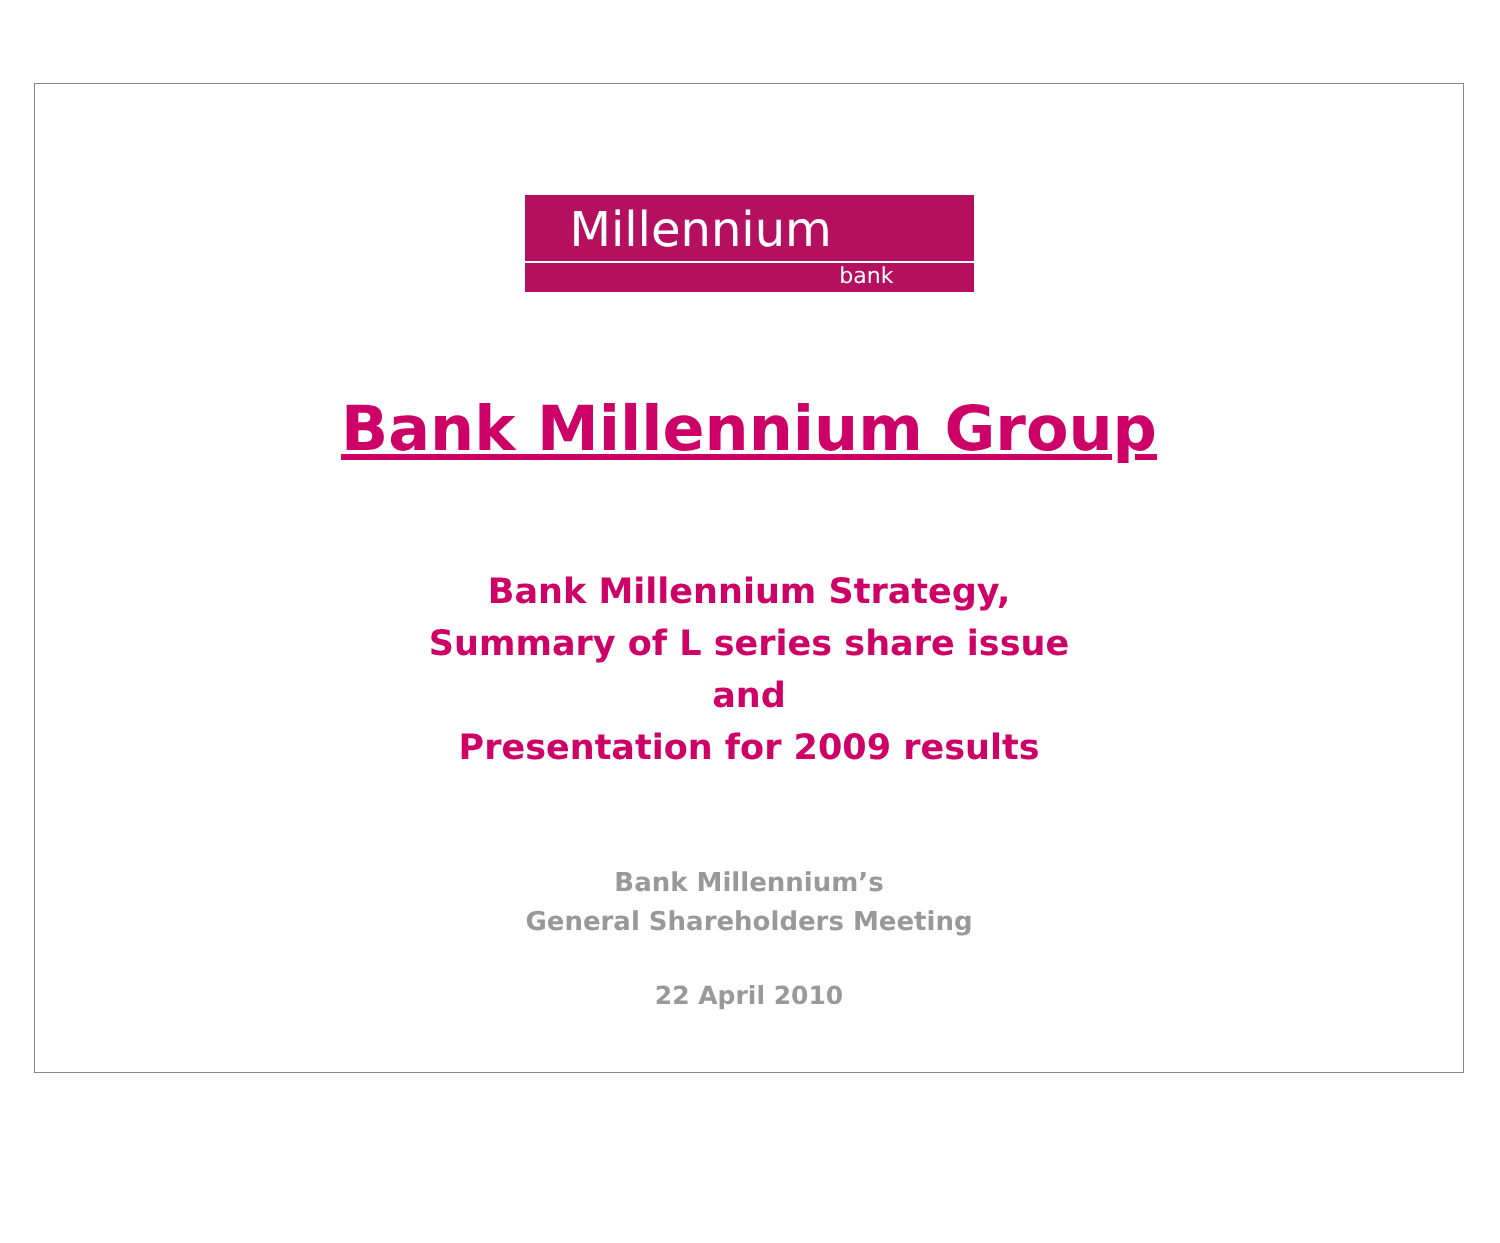Millennium
bank
Bank Millennium Group
Bank Millennium Strategy,
Summary of L series share issue
and
Presentation for 2009 results
Bank Millennium’s
General Shareholders Meeting
22 April 2010